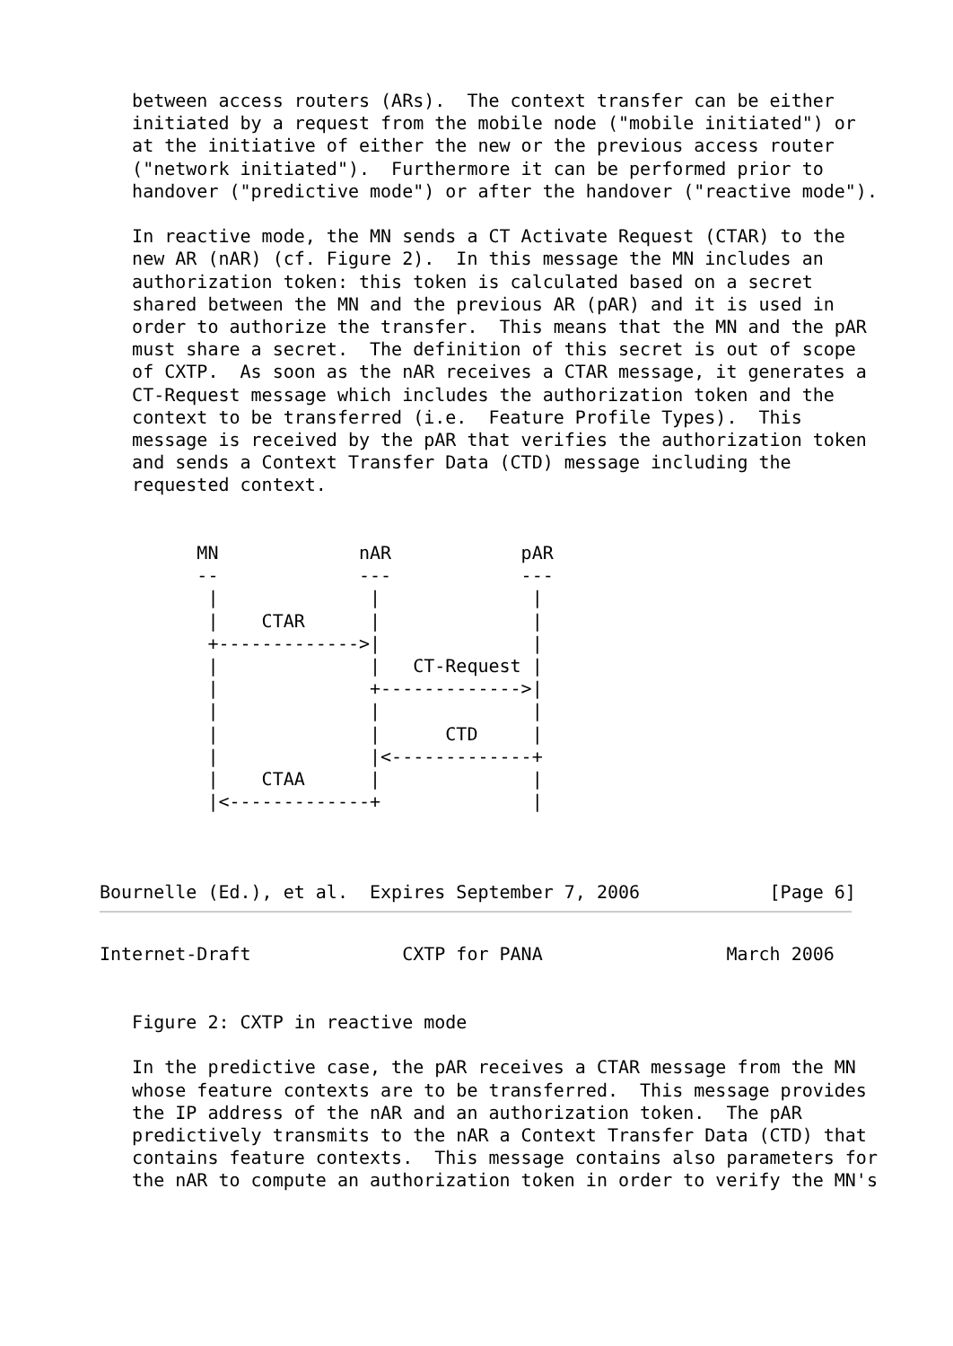between access routers (ARs).  The context transfer can be either
   initiated by a request from the mobile node ("mobile initiated") or
   at the initiative of either the new or the previous access router
   ("network initiated").  Furthermore it can be performed prior to
   handover ("predictive mode") or after the handover ("reactive mode").

   In reactive mode, the MN sends a CT Activate Request (CTAR) to the
   new AR (nAR) (cf. Figure 2).  In this message the MN includes an
   authorization token: this token is calculated based on a secret
   shared between the MN and the previous AR (pAR) and it is used in
   order to authorize the transfer.  This means that the MN and the pAR
   must share a secret.  The definition of this secret is out of scope
   of CXTP.  As soon as the nAR receives a CTAR message, it generates a
   CT-Request message which includes the authorization token and the
   context to be transferred (i.e.  Feature Profile Types).  This
   message is received by the pAR that verifies the authorization token
   and sends a Context Transfer Data (CTD) message including the
   requested context.


         MN             nAR            pAR
         --             ---            ---
          |              |              |
          |    CTAR      |              |
          +------------->|              |
          |              |   CT-Request |
          |              +------------->|
          |              |              |
          |              |      CTD     |
          |              |<-------------+
          |    CTAA      |              |
          |<-------------+              |



Bournelle (Ed.), et al.  Expires September 7, 2006            [Page 6]
Internet-Draft              CXTP for PANA                 March 2006


   Figure 2: CXTP in reactive mode

   In the predictive case, the pAR receives a CTAR message from the MN
   whose feature contexts are to be transferred.  This message provides
   the IP address of the nAR and an authorization token.  The pAR
   predictively transmits to the nAR a Context Transfer Data (CTD) that
   contains feature contexts.  This message contains also parameters for
   the nAR to compute an authorization token in order to verify the MN's